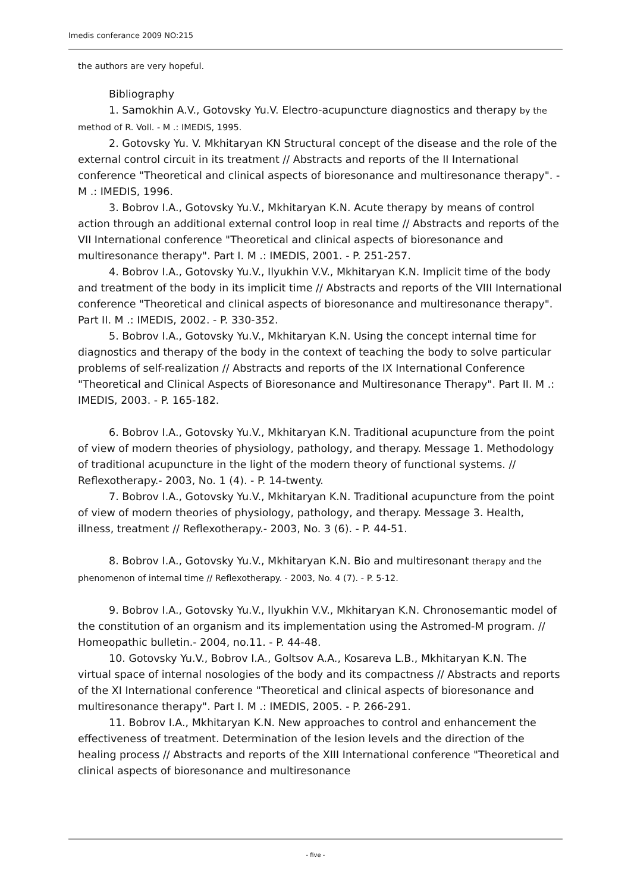Imedis conferance 2009 NO:215
the authors are very hopeful.
Bibliography
1. Samokhin A.V., Gotovsky Yu.V. Electro-acupuncture diagnostics and therapy by the method of R. Voll. - M .: IMEDIS, 1995.
2. Gotovsky Yu. V. Mkhitaryan KN Structural concept of the disease and the role of the external control circuit in its treatment // Abstracts and reports of the II International conference "Theoretical and clinical aspects of bioresonance and multiresonance therapy". - M .: IMEDIS, 1996.
3. Bobrov I.A., Gotovsky Yu.V., Mkhitaryan K.N. Acute therapy by means of control action through an additional external control loop in real time // Abstracts and reports of the VII International conference "Theoretical and clinical aspects of bioresonance and multiresonance therapy". Part I. M .: IMEDIS, 2001. - P. 251-257.
4. Bobrov I.A., Gotovsky Yu.V., Ilyukhin V.V., Mkhitaryan K.N. Implicit time of the body and treatment of the body in its implicit time // Abstracts and reports of the VIII International conference "Theoretical and clinical aspects of bioresonance and multiresonance therapy". Part II. M .: IMEDIS, 2002. - P. 330-352.
5. Bobrov I.A., Gotovsky Yu.V., Mkhitaryan K.N. Using the concept internal time for diagnostics and therapy of the body in the context of teaching the body to solve particular problems of self-realization // Abstracts and reports of the IX International Conference "Theoretical and Clinical Aspects of Bioresonance and Multiresonance Therapy". Part II. M .: IMEDIS, 2003. - P. 165-182.
6. Bobrov I.A., Gotovsky Yu.V., Mkhitaryan K.N. Traditional acupuncture from the point of view of modern theories of physiology, pathology, and therapy. Message 1. Methodology of traditional acupuncture in the light of the modern theory of functional systems. // Reflexotherapy.- 2003, No. 1 (4). - P. 14-twenty.
7. Bobrov I.A., Gotovsky Yu.V., Mkhitaryan K.N. Traditional acupuncture from the point of view of modern theories of physiology, pathology, and therapy. Message 3. Health, illness, treatment // Reflexotherapy.- 2003, No. 3 (6). - P. 44-51.
8. Bobrov I.A., Gotovsky Yu.V., Mkhitaryan K.N. Bio and multiresonant therapy and the phenomenon of internal time // Reflexotherapy. - 2003, No. 4 (7). - P. 5-12.
9. Bobrov I.A., Gotovsky Yu.V., Ilyukhin V.V., Mkhitaryan K.N. Chronosemantic model of the constitution of an organism and its implementation using the Astromed-M program. // Homeopathic bulletin.- 2004, no.11. - P. 44-48.
10. Gotovsky Yu.V., Bobrov I.A., Goltsov A.A., Kosareva L.B., Mkhitaryan K.N. The virtual space of internal nosologies of the body and its compactness // Abstracts and reports of the XI International conference "Theoretical and clinical aspects of bioresonance and multiresonance therapy". Part I. M .: IMEDIS, 2005. - P. 266-291.
11. Bobrov I.A., Mkhitaryan K.N. New approaches to control and enhancement the effectiveness of treatment. Determination of the lesion levels and the direction of the healing process // Abstracts and reports of the XIII International conference "Theoretical and clinical aspects of bioresonance and multiresonance
- five -